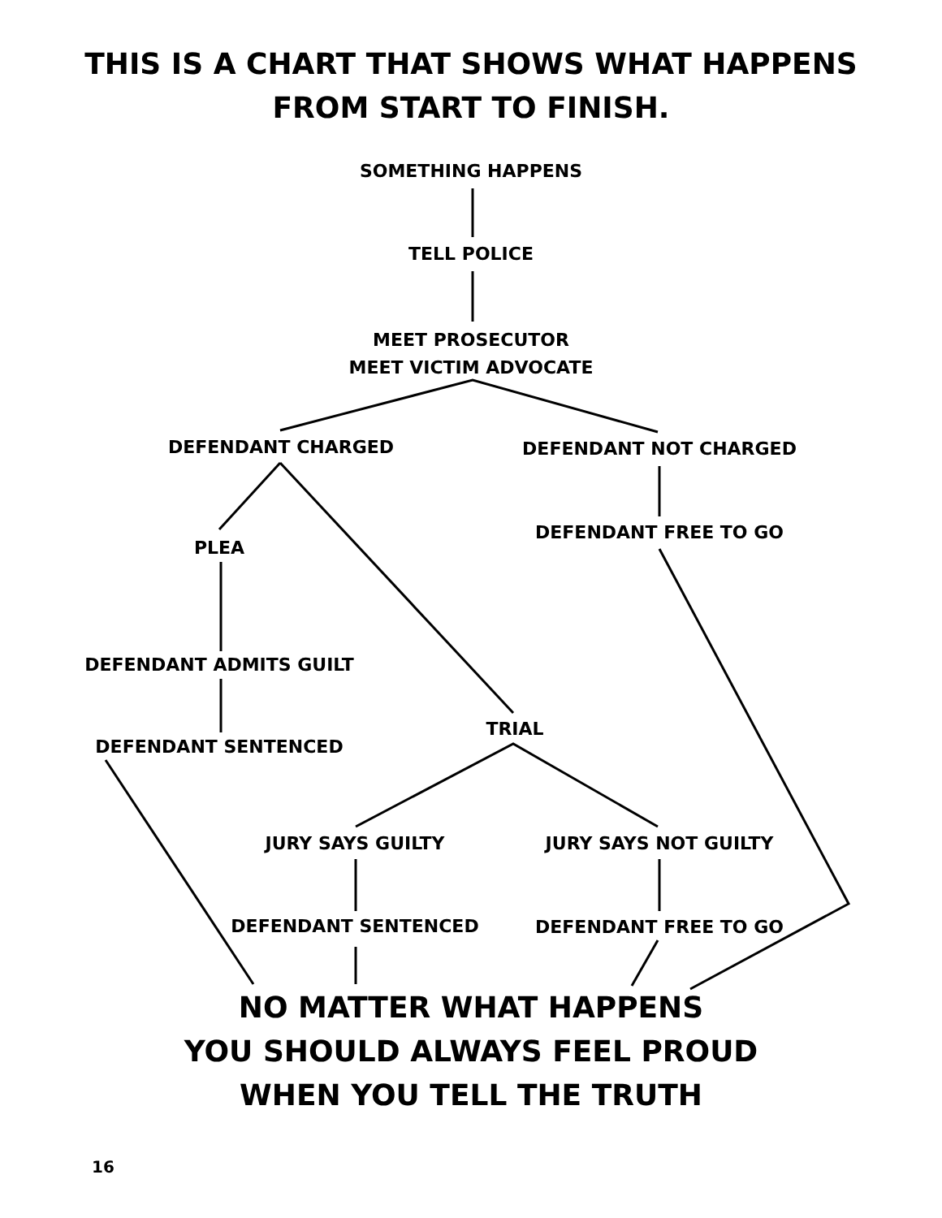THIS IS A CHART THAT SHOWS WHAT HAPPENS
FROM START TO FINISH.
SOMETHING HAPPENS
TELL POLICE
MEET PROSECUTOR
MEET VICTIM ADVOCATE
DEFENDANT CHARGED DEFENDANT NOT CHARGED
PLEA
DEFENDANT FREE TO GO
DEFENDANT ADMITS GUILT
TRIAL
DEFENDANT SENTENCED
JURY SAYS GUILTY JURY SAYS NOT GUILTY
DEFENDANT SENTENCED DEFENDANT FREE TO GO
NO MATTER WHAT HAPPENS
YOU SHOULD ALWAYS FEEL PROUD
WHEN YOU TELL THE TRUTH
16